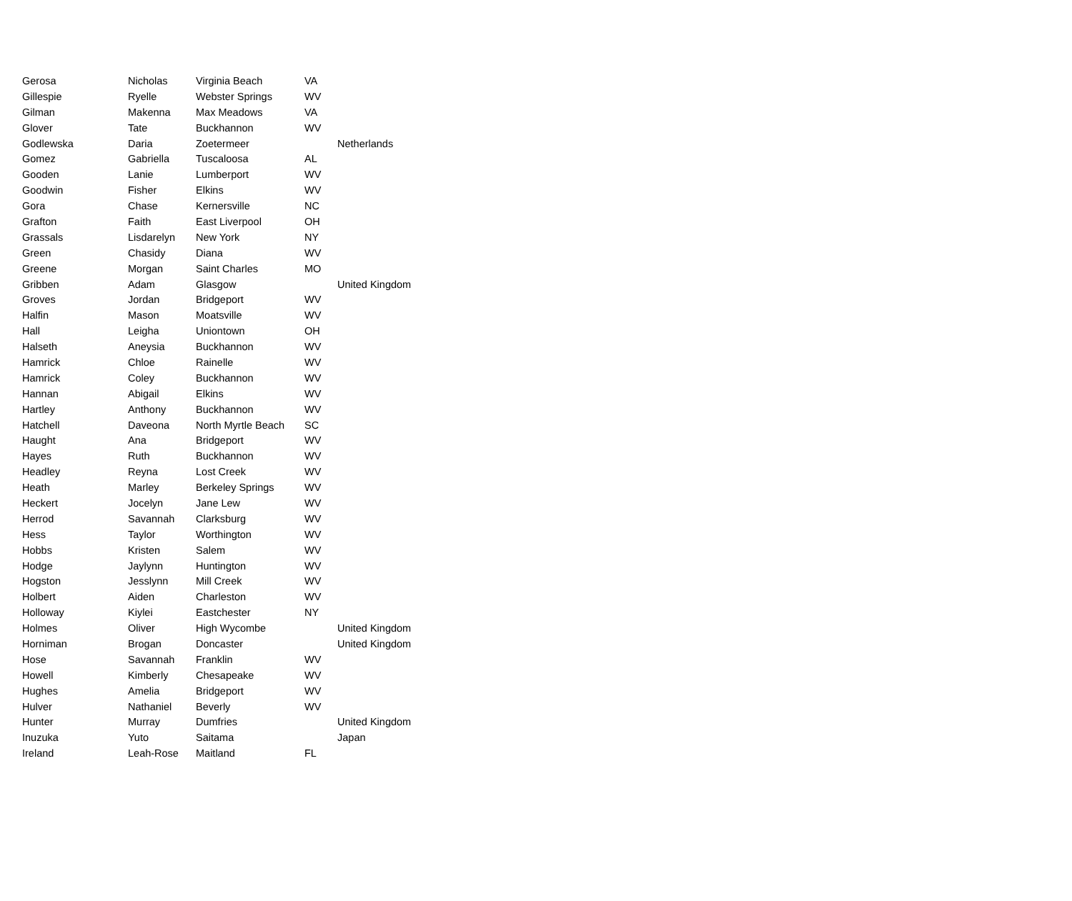| Gerosa | Nicholas | Virginia Beach | VA | |
| Gillespie | Ryelle | Webster Springs | WV | |
| Gilman | Makenna | Max Meadows | VA | |
| Glover | Tate | Buckhannon | WV | |
| Godlewska | Daria | Zoetermeer | | Netherlands |
| Gomez | Gabriella | Tuscaloosa | AL | |
| Gooden | Lanie | Lumberport | WV | |
| Goodwin | Fisher | Elkins | WV | |
| Gora | Chase | Kernersville | NC | |
| Grafton | Faith | East Liverpool | OH | |
| Grassals | Lisdarelyn | New York | NY | |
| Green | Chasidy | Diana | WV | |
| Greene | Morgan | Saint Charles | MO | |
| Gribben | Adam | Glasgow | | United Kingdom |
| Groves | Jordan | Bridgeport | WV | |
| Halfin | Mason | Moatsville | WV | |
| Hall | Leigha | Uniontown | OH | |
| Halseth | Aneysia | Buckhannon | WV | |
| Hamrick | Chloe | Rainelle | WV | |
| Hamrick | Coley | Buckhannon | WV | |
| Hannan | Abigail | Elkins | WV | |
| Hartley | Anthony | Buckhannon | WV | |
| Hatchell | Daveona | North Myrtle Beach | SC | |
| Haught | Ana | Bridgeport | WV | |
| Hayes | Ruth | Buckhannon | WV | |
| Headley | Reyna | Lost Creek | WV | |
| Heath | Marley | Berkeley Springs | WV | |
| Heckert | Jocelyn | Jane Lew | WV | |
| Herrod | Savannah | Clarksburg | WV | |
| Hess | Taylor | Worthington | WV | |
| Hobbs | Kristen | Salem | WV | |
| Hodge | Jaylynn | Huntington | WV | |
| Hogston | Jesslynn | Mill Creek | WV | |
| Holbert | Aiden | Charleston | WV | |
| Holloway | Kiylei | Eastchester | NY | |
| Holmes | Oliver | High Wycombe | | United Kingdom |
| Horniman | Brogan | Doncaster | | United Kingdom |
| Hose | Savannah | Franklin | WV | |
| Howell | Kimberly | Chesapeake | WV | |
| Hughes | Amelia | Bridgeport | WV | |
| Hulver | Nathaniel | Beverly | WV | |
| Hunter | Murray | Dumfries | | United Kingdom |
| Inuzuka | Yuto | Saitama | | Japan |
| Ireland | Leah-Rose | Maitland | FL | |